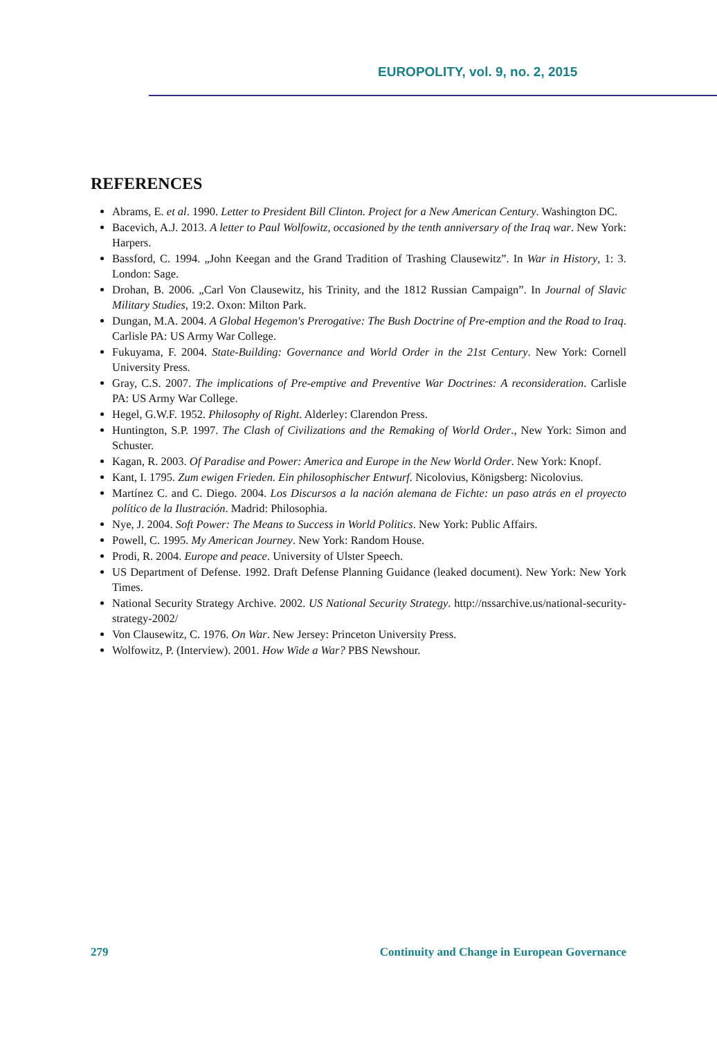EUROPOLITY, vol. 9, no. 2, 2015
REFERENCES
Abrams, E. et al. 1990. Letter to President Bill Clinton. Project for a New American Century. Washington DC.
Bacevich, A.J. 2013. A letter to Paul Wolfowitz, occasioned by the tenth anniversary of the Iraq war. New York: Harpers.
Bassford, C. 1994. „John Keegan and the Grand Tradition of Trashing Clausewitz”. In War in History, 1: 3. London: Sage.
Drohan, B. 2006. „Carl Von Clausewitz, his Trinity, and the 1812 Russian Campaign”. In Journal of Slavic Military Studies, 19:2. Oxon: Milton Park.
Dungan, M.A. 2004. A Global Hegemon's Prerogative: The Bush Doctrine of Pre-emption and the Road to Iraq. Carlisle PA: US Army War College.
Fukuyama, F. 2004. State-Building: Governance and World Order in the 21st Century. New York: Cornell University Press.
Gray, C.S. 2007. The implications of Pre-emptive and Preventive War Doctrines: A reconsideration. Carlisle PA: US Army War College.
Hegel, G.W.F. 1952. Philosophy of Right. Alderley: Clarendon Press.
Huntington, S.P. 1997. The Clash of Civilizations and the Remaking of World Order., New York: Simon and Schuster.
Kagan, R. 2003. Of Paradise and Power: America and Europe in the New World Order. New York: Knopf.
Kant, I. 1795. Zum ewigen Frieden. Ein philosophischer Entwurf. Nicolovius, Königsberg: Nicolovius.
Martínez C. and C. Diego. 2004. Los Discursos a la nación alemana de Fichte: un paso atrás en el proyecto político de la Ilustración. Madrid: Philosophia.
Nye, J. 2004. Soft Power: The Means to Success in World Politics. New York: Public Affairs.
Powell, C. 1995. My American Journey. New York: Random House.
Prodi, R. 2004. Europe and peace. University of Ulster Speech.
US Department of Defense. 1992. Draft Defense Planning Guidance (leaked document). New York: New York Times.
National Security Strategy Archive. 2002. US National Security Strategy. http://nssarchive.us/national-security-strategy-2002/
Von Clausewitz, C. 1976. On War. New Jersey: Princeton University Press.
Wolfowitz, P. (Interview). 2001. How Wide a War? PBS Newshour.
279 Continuity and Change in European Governance